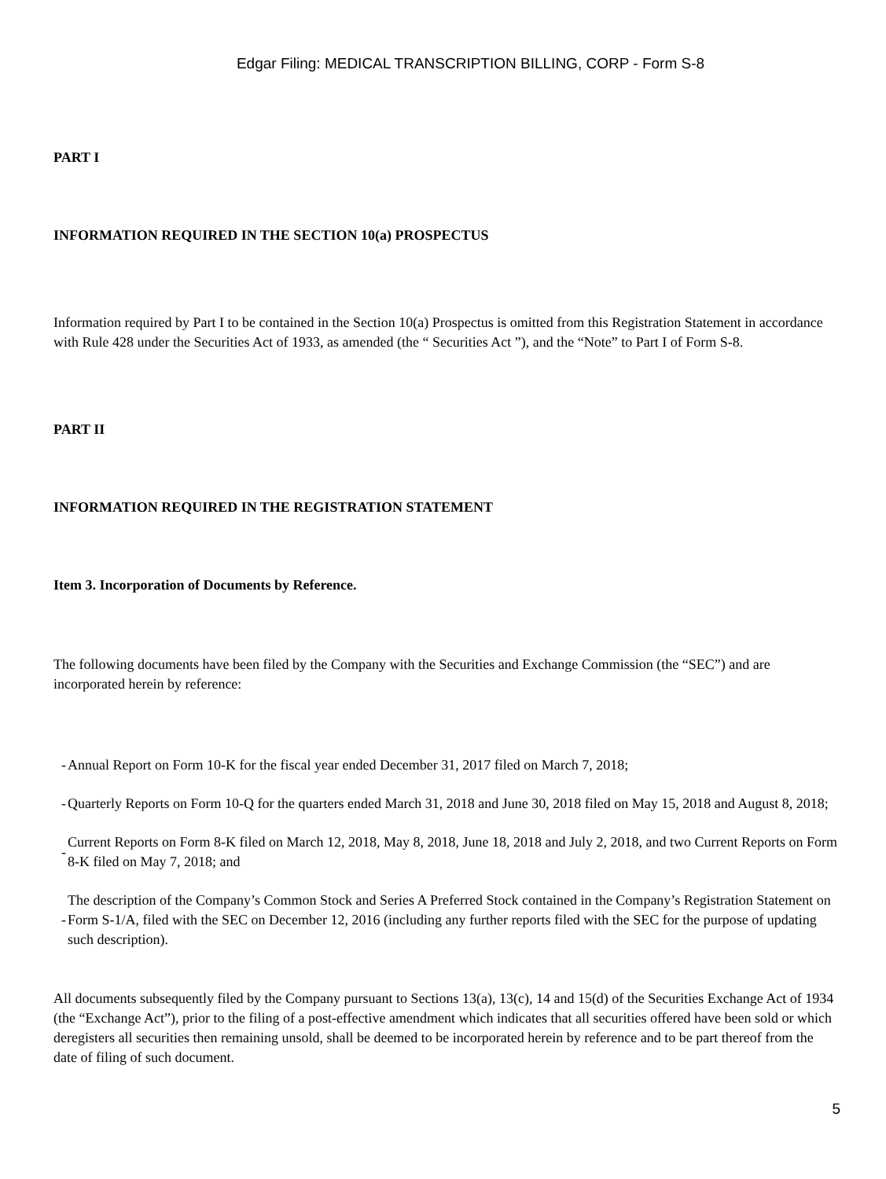Edgar Filing: MEDICAL TRANSCRIPTION BILLING, CORP - Form S-8
PART I
INFORMATION REQUIRED IN THE SECTION 10(a) PROSPECTUS
Information required by Part I to be contained in the Section 10(a) Prospectus is omitted from this Registration Statement in accordance with Rule 428 under the Securities Act of 1933, as amended (the “ Securities Act ”), and the “Note” to Part I of Form S-8.
PART II
INFORMATION REQUIRED IN THE REGISTRATION STATEMENT
Item 3. Incorporation of Documents by Reference.
The following documents have been filed by the Company with the Securities and Exchange Commission (the “SEC”) and are incorporated herein by reference:
- Annual Report on Form 10-K for the fiscal year ended December 31, 2017 filed on March 7, 2018;
- Quarterly Reports on Form 10-Q for the quarters ended March 31, 2018 and June 30, 2018 filed on May 15, 2018 and August 8, 2018;
- Current Reports on Form 8-K filed on March 12, 2018, May 8, 2018, June 18, 2018 and July 2, 2018, and two Current Reports on Form 8-K filed on May 7, 2018; and
- The description of the Company’s Common Stock and Series A Preferred Stock contained in the Company’s Registration Statement on Form S-1/A, filed with the SEC on December 12, 2016 (including any further reports filed with the SEC for the purpose of updating such description).
All documents subsequently filed by the Company pursuant to Sections 13(a), 13(c), 14 and 15(d) of the Securities Exchange Act of 1934 (the “Exchange Act”), prior to the filing of a post-effective amendment which indicates that all securities offered have been sold or which deregisters all securities then remaining unsold, shall be deemed to be incorporated herein by reference and to be part thereof from the date of filing of such document.
5